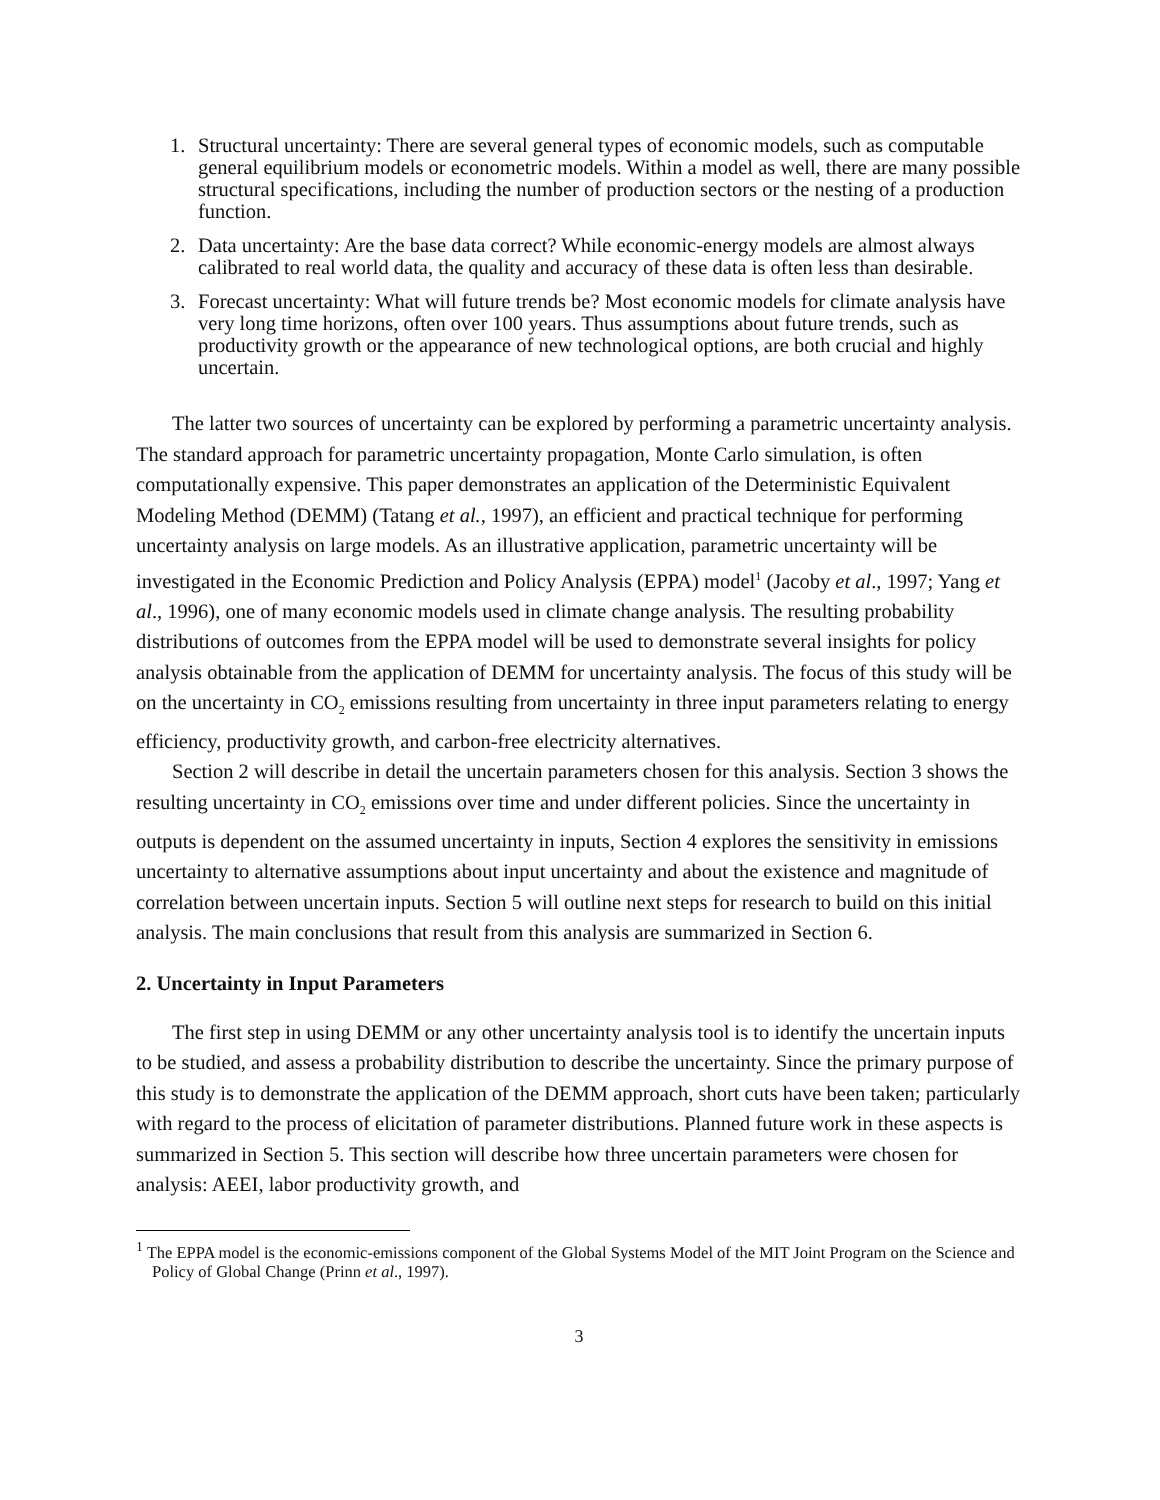1. Structural uncertainty: There are several general types of economic models, such as computable general equilibrium models or econometric models. Within a model as well, there are many possible structural specifications, including the number of production sectors or the nesting of a production function.
2. Data uncertainty: Are the base data correct? While economic-energy models are almost always calibrated to real world data, the quality and accuracy of these data is often less than desirable.
3. Forecast uncertainty: What will future trends be? Most economic models for climate analysis have very long time horizons, often over 100 years. Thus assumptions about future trends, such as productivity growth or the appearance of new technological options, are both crucial and highly uncertain.
The latter two sources of uncertainty can be explored by performing a parametric uncertainty analysis. The standard approach for parametric uncertainty propagation, Monte Carlo simulation, is often computationally expensive. This paper demonstrates an application of the Deterministic Equivalent Modeling Method (DEMM) (Tatang et al., 1997), an efficient and practical technique for performing uncertainty analysis on large models. As an illustrative application, parametric uncertainty will be investigated in the Economic Prediction and Policy Analysis (EPPA) model<sup>1</sup> (Jacoby et al., 1997; Yang et al., 1996), one of many economic models used in climate change analysis. The resulting probability distributions of outcomes from the EPPA model will be used to demonstrate several insights for policy analysis obtainable from the application of DEMM for uncertainty analysis. The focus of this study will be on the uncertainty in CO<sub>2</sub> emissions resulting from uncertainty in three input parameters relating to energy efficiency, productivity growth, and carbon-free electricity alternatives.
Section 2 will describe in detail the uncertain parameters chosen for this analysis. Section 3 shows the resulting uncertainty in CO<sub>2</sub> emissions over time and under different policies. Since the uncertainty in outputs is dependent on the assumed uncertainty in inputs, Section 4 explores the sensitivity in emissions uncertainty to alternative assumptions about input uncertainty and about the existence and magnitude of correlation between uncertain inputs. Section 5 will outline next steps for research to build on this initial analysis. The main conclusions that result from this analysis are summarized in Section 6.
2. Uncertainty in Input Parameters
The first step in using DEMM or any other uncertainty analysis tool is to identify the uncertain inputs to be studied, and assess a probability distribution to describe the uncertainty. Since the primary purpose of this study is to demonstrate the application of the DEMM approach, short cuts have been taken; particularly with regard to the process of elicitation of parameter distributions. Planned future work in these aspects is summarized in Section 5. This section will describe how three uncertain parameters were chosen for analysis: AEEI, labor productivity growth, and
<sup>1</sup> The EPPA model is the economic-emissions component of the Global Systems Model of the MIT Joint Program on the Science and Policy of Global Change (Prinn et al., 1997).
3